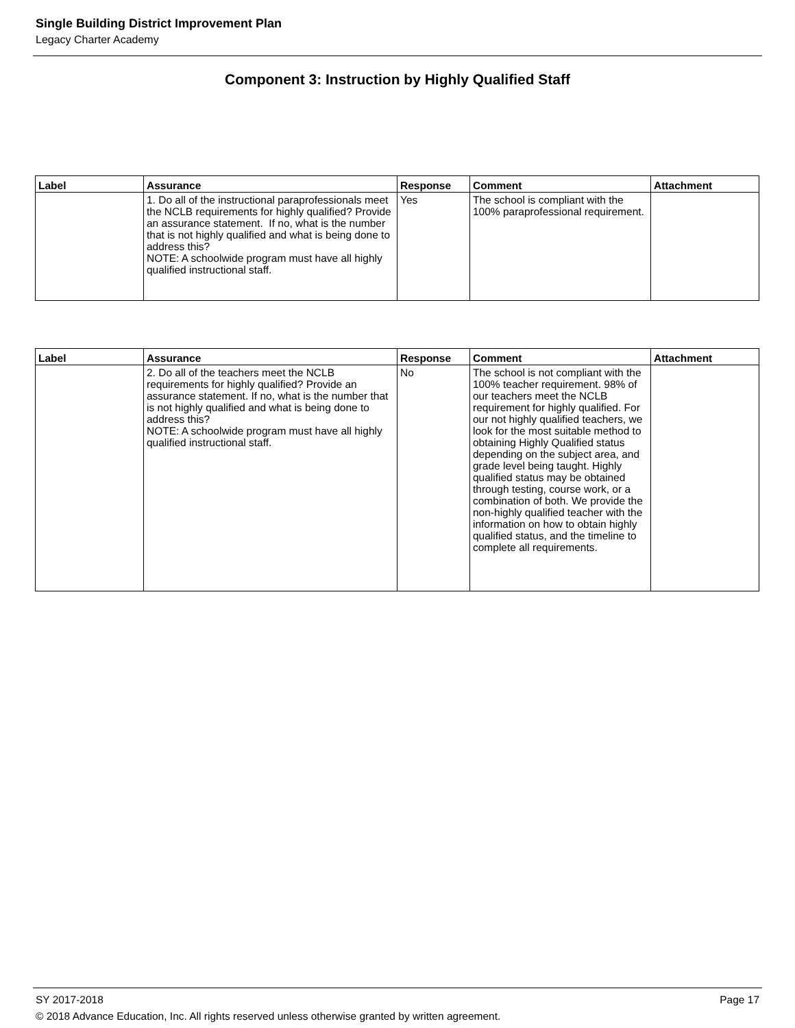Single Building District Improvement Plan
Legacy Charter Academy
Component 3: Instruction by Highly Qualified Staff
| Label | Assurance | Response | Comment | Attachment |
| --- | --- | --- | --- | --- |
| | 1. Do all of the instructional paraprofessionals meet the NCLB requirements for highly qualified? Provide an assurance statement. If no, what is the number that is not highly qualified and what is being done to address this? NOTE: A schoolwide program must have all highly qualified instructional staff. | Yes | The school is compliant with the 100% paraprofessional requirement. | |
| Label | Assurance | Response | Comment | Attachment |
| --- | --- | --- | --- | --- |
| | 2. Do all of the teachers meet the NCLB requirements for highly qualified? Provide an assurance statement. If no, what is the number that is not highly qualified and what is being done to address this? NOTE: A schoolwide program must have all highly qualified instructional staff. | No | The school is not compliant with the 100% teacher requirement. 98% of our teachers meet the NCLB requirement for highly qualified. For our not highly qualified teachers, we look for the most suitable method to obtaining Highly Qualified status depending on the subject area, and grade level being taught. Highly qualified status may be obtained through testing, course work, or a combination of both. We provide the non-highly qualified teacher with the information on how to obtain highly qualified status, and the timeline to complete all requirements. | |
SY 2017-2018 Page 17
© 2018 Advance Education, Inc. All rights reserved unless otherwise granted by written agreement.